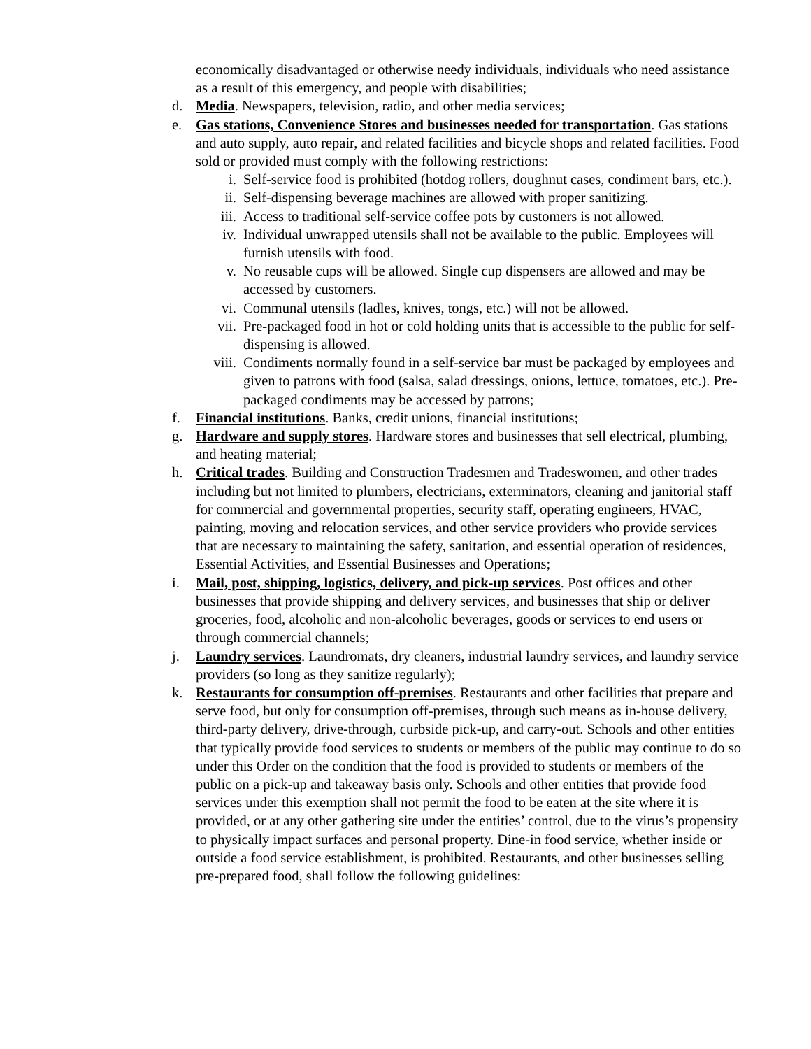economically disadvantaged or otherwise needy individuals, individuals who need assistance as a result of this emergency, and people with disabilities;
d. Media. Newspapers, television, radio, and other media services;
e. Gas stations, Convenience Stores and businesses needed for transportation. Gas stations and auto supply, auto repair, and related facilities and bicycle shops and related facilities. Food sold or provided must comply with the following restrictions:
i. Self-service food is prohibited (hotdog rollers, doughnut cases, condiment bars, etc.).
ii. Self-dispensing beverage machines are allowed with proper sanitizing.
iii. Access to traditional self-service coffee pots by customers is not allowed.
iv. Individual unwrapped utensils shall not be available to the public. Employees will furnish utensils with food.
v. No reusable cups will be allowed. Single cup dispensers are allowed and may be accessed by customers.
vi. Communal utensils (ladles, knives, tongs, etc.) will not be allowed.
vii. Pre-packaged food in hot or cold holding units that is accessible to the public for self-dispensing is allowed.
viii. Condiments normally found in a self-service bar must be packaged by employees and given to patrons with food (salsa, salad dressings, onions, lettuce, tomatoes, etc.). Pre-packaged condiments may be accessed by patrons;
f. Financial institutions. Banks, credit unions, financial institutions;
g. Hardware and supply stores. Hardware stores and businesses that sell electrical, plumbing, and heating material;
h. Critical trades. Building and Construction Tradesmen and Tradeswomen, and other trades including but not limited to plumbers, electricians, exterminators, cleaning and janitorial staff for commercial and governmental properties, security staff, operating engineers, HVAC, painting, moving and relocation services, and other service providers who provide services that are necessary to maintaining the safety, sanitation, and essential operation of residences, Essential Activities, and Essential Businesses and Operations;
i. Mail, post, shipping, logistics, delivery, and pick-up services. Post offices and other businesses that provide shipping and delivery services, and businesses that ship or deliver groceries, food, alcoholic and non-alcoholic beverages, goods or services to end users or through commercial channels;
j. Laundry services. Laundromats, dry cleaners, industrial laundry services, and laundry service providers (so long as they sanitize regularly);
k. Restaurants for consumption off-premises. Restaurants and other facilities that prepare and serve food, but only for consumption off-premises, through such means as in-house delivery, third-party delivery, drive-through, curbside pick-up, and carry-out. Schools and other entities that typically provide food services to students or members of the public may continue to do so under this Order on the condition that the food is provided to students or members of the public on a pick-up and takeaway basis only. Schools and other entities that provide food services under this exemption shall not permit the food to be eaten at the site where it is provided, or at any other gathering site under the entities’ control, due to the virus’s propensity to physically impact surfaces and personal property. Dine-in food service, whether inside or outside a food service establishment, is prohibited. Restaurants, and other businesses selling pre-prepared food, shall follow the following guidelines: